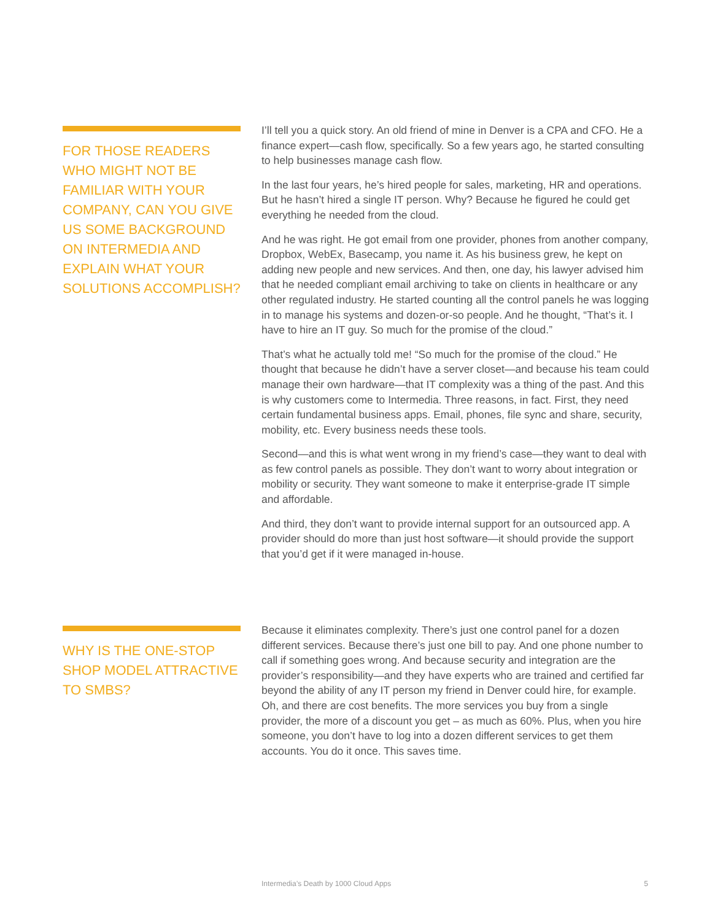FOR THOSE READERS WHO MIGHT NOT BE FAMILIAR WITH YOUR COMPANY, CAN YOU GIVE US SOME BACKGROUND ON INTERMEDIA AND EXPLAIN WHAT YOUR SOLUTIONS ACCOMPLISH?
I’ll tell you a quick story. An old friend of mine in Denver is a CPA and CFO. He a finance expert—cash flow, specifically. So a few years ago, he started consulting to help businesses manage cash flow.
In the last four years, he’s hired people for sales, marketing, HR and operations. But he hasn’t hired a single IT person. Why? Because he figured he could get everything he needed from the cloud.
And he was right. He got email from one provider, phones from another company, Dropbox, WebEx, Basecamp, you name it. As his business grew, he kept on adding new people and new services. And then, one day, his lawyer advised him that he needed compliant email archiving to take on clients in healthcare or any other regulated industry. He started counting all the control panels he was logging in to manage his systems and dozen-or-so people. And he thought, “That’s it. I have to hire an IT guy. So much for the promise of the cloud.”
That’s what he actually told me! “So much for the promise of the cloud.” He thought that because he didn’t have a server closet—and because his team could manage their own hardware—that IT complexity was a thing of the past. And this is why customers come to Intermedia. Three reasons, in fact. First, they need certain fundamental business apps. Email, phones, file sync and share, security, mobility, etc. Every business needs these tools.
Second—and this is what went wrong in my friend’s case—they want to deal with as few control panels as possible. They don’t want to worry about integration or mobility or security. They want someone to make it enterprise-grade IT simple and affordable.
And third, they don’t want to provide internal support for an outsourced app. A provider should do more than just host software—it should provide the support that you’d get if it were managed in-house.
WHY IS THE ONE-STOP SHOP MODEL ATTRACTIVE TO SMBS?
Because it eliminates complexity. There’s just one control panel for a dozen different services. Because there’s just one bill to pay. And one phone number to call if something goes wrong. And because security and integration are the provider’s responsibility—and they have experts who are trained and certified far beyond the ability of any IT person my friend in Denver could hire, for example. Oh, and there are cost benefits. The more services you buy from a single provider, the more of a discount you get – as much as 60%. Plus, when you hire someone, you don’t have to log into a dozen different services to get them accounts. You do it once. This saves time.
Intermedia’s Death by 1000 Cloud Apps 5